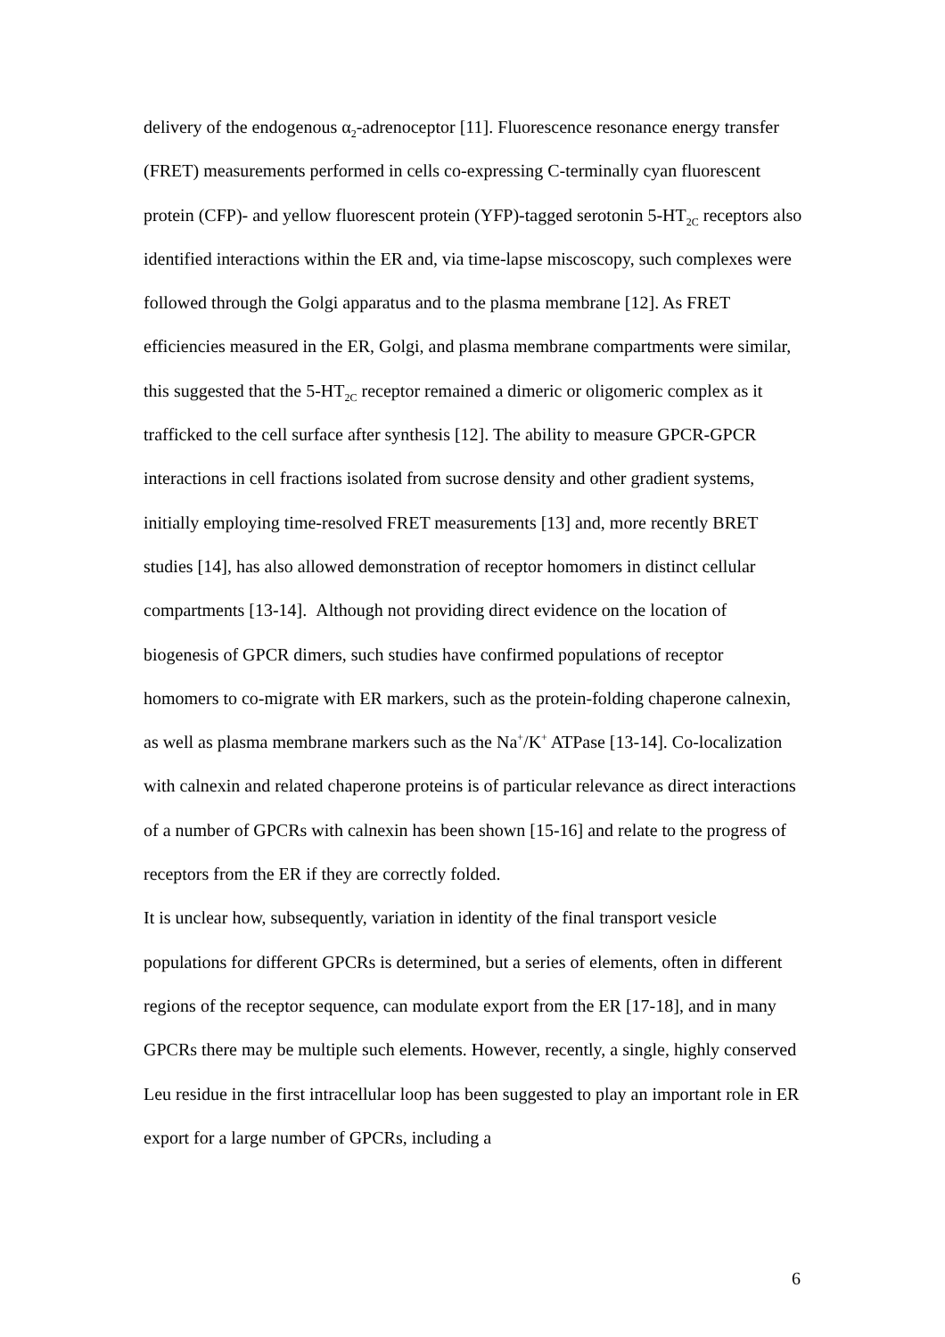delivery of the endogenous α<sub>2</sub>-adrenoceptor [11]. Fluorescence resonance energy transfer (FRET) measurements performed in cells co-expressing C-terminally cyan fluorescent protein (CFP)- and yellow fluorescent protein (YFP)-tagged serotonin 5-HT<sub>2C</sub> receptors also identified interactions within the ER and, via time-lapse miscoscopy, such complexes were followed through the Golgi apparatus and to the plasma membrane [12]. As FRET efficiencies measured in the ER, Golgi, and plasma membrane compartments were similar, this suggested that the 5-HT<sub>2C</sub> receptor remained a dimeric or oligomeric complex as it trafficked to the cell surface after synthesis [12]. The ability to measure GPCR-GPCR interactions in cell fractions isolated from sucrose density and other gradient systems, initially employing time-resolved FRET measurements [13] and, more recently BRET studies [14], has also allowed demonstration of receptor homomers in distinct cellular compartments [13-14]. Although not providing direct evidence on the location of biogenesis of GPCR dimers, such studies have confirmed populations of receptor homomers to co-migrate with ER markers, such as the protein-folding chaperone calnexin, as well as plasma membrane markers such as the Na<sup>+</sup>/K<sup>+</sup> ATPase [13-14]. Co-localization with calnexin and related chaperone proteins is of particular relevance as direct interactions of a number of GPCRs with calnexin has been shown [15-16] and relate to the progress of receptors from the ER if they are correctly folded.
It is unclear how, subsequently, variation in identity of the final transport vesicle populations for different GPCRs is determined, but a series of elements, often in different regions of the receptor sequence, can modulate export from the ER [17-18], and in many GPCRs there may be multiple such elements. However, recently, a single, highly conserved Leu residue in the first intracellular loop has been suggested to play an important role in ER export for a large number of GPCRs, including a
6